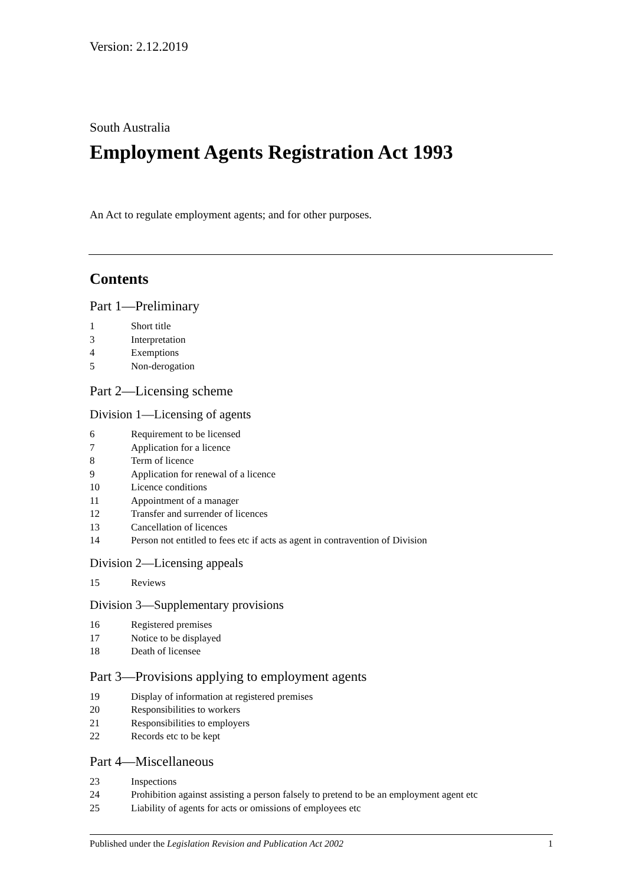Version: 2.12.2019
South Australia
Employment Agents Registration Act 1993
An Act to regulate employment agents; and for other purposes.
Contents
Part 1—Preliminary
1 Short title
3 Interpretation
4 Exemptions
5 Non-derogation
Part 2—Licensing scheme
Division 1—Licensing of agents
6 Requirement to be licensed
7 Application for a licence
8 Term of licence
9 Application for renewal of a licence
10 Licence conditions
11 Appointment of a manager
12 Transfer and surrender of licences
13 Cancellation of licences
14 Person not entitled to fees etc if acts as agent in contravention of Division
Division 2—Licensing appeals
15 Reviews
Division 3—Supplementary provisions
16 Registered premises
17 Notice to be displayed
18 Death of licensee
Part 3—Provisions applying to employment agents
19 Display of information at registered premises
20 Responsibilities to workers
21 Responsibilities to employers
22 Records etc to be kept
Part 4—Miscellaneous
23 Inspections
24 Prohibition against assisting a person falsely to pretend to be an employment agent etc
25 Liability of agents for acts or omissions of employees etc
Published under the Legislation Revision and Publication Act 2002 1